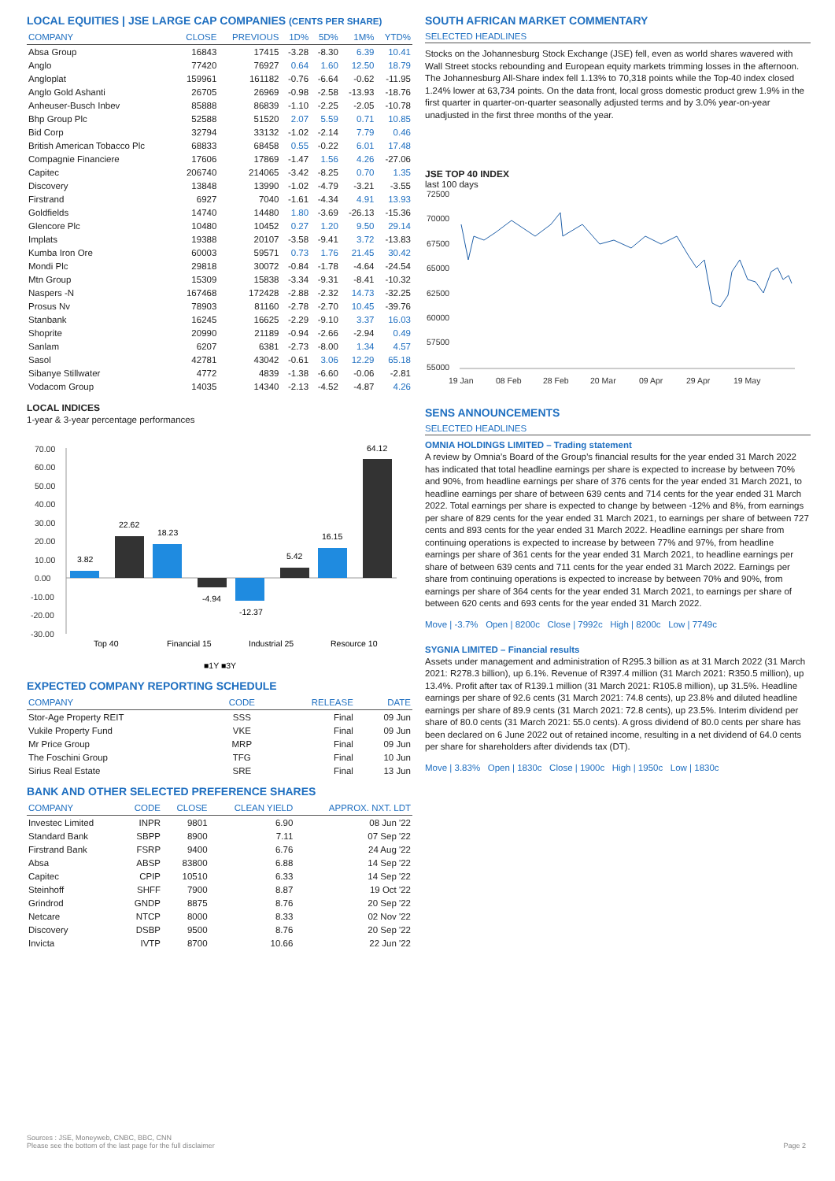LOCAL EQUITIES | JSE LARGE CAP COMPANIES (CENTS PER SHARE)
| COMPANY | CLOSE | PREVIOUS | 1D% | 5D% | 1M% | YTD% |
| --- | --- | --- | --- | --- | --- | --- |
| Absa Group | 16843 | 17415 | -3.28 | -8.30 | 6.39 | 10.41 |
| Anglo | 77420 | 76927 | 0.64 | 1.60 | 12.50 | 18.79 |
| Angloplat | 159961 | 161182 | -0.76 | -6.64 | -0.62 | -11.95 |
| Anglo Gold Ashanti | 26705 | 26969 | -0.98 | -2.58 | -13.93 | -18.76 |
| Anheuser-Busch Inbev | 85888 | 86839 | -1.10 | -2.25 | -2.05 | -10.78 |
| Bhp Group Plc | 52588 | 51520 | 2.07 | 5.59 | 0.71 | 10.85 |
| Bid Corp | 32794 | 33132 | -1.02 | -2.14 | 7.79 | 0.46 |
| British American Tobacco Plc | 68833 | 68458 | 0.55 | -0.22 | 6.01 | 17.48 |
| Compagnie Financiere | 17606 | 17869 | -1.47 | 1.56 | 4.26 | -27.06 |
| Capitec | 206740 | 214065 | -3.42 | -8.25 | 0.70 | 1.35 |
| Discovery | 13848 | 13990 | -1.02 | -4.79 | -3.21 | -3.55 |
| Firstrand | 6927 | 7040 | -1.61 | -4.34 | 4.91 | 13.93 |
| Goldfields | 14740 | 14480 | 1.80 | -3.69 | -26.13 | -15.36 |
| Glencore Plc | 10480 | 10452 | 0.27 | 1.20 | 9.50 | 29.14 |
| Implats | 19388 | 20107 | -3.58 | -9.41 | 3.72 | -13.83 |
| Kumba Iron Ore | 60003 | 59571 | 0.73 | 1.76 | 21.45 | 30.42 |
| Mondi Plc | 29818 | 30072 | -0.84 | -1.78 | -4.64 | -24.54 |
| Mtn Group | 15309 | 15838 | -3.34 | -9.31 | -8.41 | -10.32 |
| Naspers -N | 167468 | 172428 | -2.88 | -2.32 | 14.73 | -32.25 |
| Prosus Nv | 78903 | 81160 | -2.78 | -2.70 | 10.45 | -39.76 |
| Stanbank | 16245 | 16625 | -2.29 | -9.10 | 3.37 | 16.03 |
| Shoprite | 20990 | 21189 | -0.94 | -2.66 | -2.94 | 0.49 |
| Sanlam | 6207 | 6381 | -2.73 | -8.00 | 1.34 | 4.57 |
| Sasol | 42781 | 43042 | -0.61 | 3.06 | 12.29 | 65.18 |
| Sibanye Stillwater | 4772 | 4839 | -1.38 | -6.60 | -0.06 | -2.81 |
| Vodacom Group | 14035 | 14340 | -2.13 | -4.52 | -4.87 | 4.26 |
LOCAL INDICES
1-year & 3-year percentage performances
70.00
60.00
50.00
40.00
30.00
20.00
10.00
0.00
-10.00
-20.00
-30.00
3.82
22.62
18.23
-4.94
-12.37
5.42
16.15
64.12
Top 40
Financial 15
Industrial 25
Resource 10
■1Y ■3Y
EXPECTED COMPANY REPORTING SCHEDULE
| COMPANY | CODE | RELEASE | DATE |
| --- | --- | --- | --- |
| Stor-Age Property REIT | SSS | Final | 09 Jun |
| Vukile Property Fund | VKE | Final | 09 Jun |
| Mr Price Group | MRP | Final | 09 Jun |
| The Foschini Group | TFG | Final | 10 Jun |
| Sirius Real Estate | SRE | Final | 13 Jun |
BANK AND OTHER SELECTED PREFERENCE SHARES
| COMPANY | CODE | CLOSE | CLEAN YIELD | APPROX. NXT. LDT |
| --- | --- | --- | --- | --- |
| Investec Limited | INPR | 9801 | 6.90 | 08 Jun '22 |
| Standard Bank | SBPP | 8900 | 7.11 | 07 Sep '22 |
| Firstrand Bank | FSRP | 9400 | 6.76 | 24 Aug '22 |
| Absa | ABSP | 83800 | 6.88 | 14 Sep '22 |
| Capitec | CPIP | 10510 | 6.33 | 14 Sep '22 |
| Steinhoff | SHFF | 7900 | 8.87 | 19 Oct '22 |
| Grindrod | GNDP | 8875 | 8.76 | 20 Sep '22 |
| Netcare | NTCP | 8000 | 8.33 | 02 Nov '22 |
| Discovery | DSBP | 9500 | 8.76 | 20 Sep '22 |
| Invicta | IVTP | 8700 | 10.66 | 22 Jun '22 |
SOUTH AFRICAN MARKET COMMENTARY
SELECTED HEADLINES
Stocks on the Johannesburg Stock Exchange (JSE) fell, even as world shares wavered with Wall Street stocks rebounding and European equity markets trimming losses in the afternoon. The Johannesburg All-Share index fell 1.13% to 70,318 points while the Top-40 index closed 1.24% lower at 63,734 points. On the data front, local gross domestic product grew 1.9% in the first quarter in quarter-on-quarter seasonally adjusted terms and by 3.0% year-on-year unadjusted in the first three months of the year.
JSE TOP 40 INDEX
last 100 days
72500
70000
67500
65000
62500
60000
57500
55000
19 Jan
08 Feb
28 Feb
20 Mar
09 Apr
29 Apr
19 May
SENS ANNOUNCEMENTS
SELECTED HEADLINES
OMNIA HOLDINGS LIMITED – Trading statement
A review by Omnia’s Board of the Group’s financial results for the year ended 31 March 2022 has indicated that total headline earnings per share is expected to increase by between 70% and 90%, from headline earnings per share of 376 cents for the year ended 31 March 2021, to headline earnings per share of between 639 cents and 714 cents for the year ended 31 March 2022. Total earnings per share is expected to change by between -12% and 8%, from earnings per share of 829 cents for the year ended 31 March 2021, to earnings per share of between 727 cents and 893 cents for the year ended 31 March 2022. Headline earnings per share from continuing operations is expected to increase by between 77% and 97%, from headline earnings per share of 361 cents for the year ended 31 March 2021, to headline earnings per share of between 639 cents and 711 cents for the year ended 31 March 2022. Earnings per share from continuing operations is expected to increase by between 70% and 90%, from earnings per share of 364 cents for the year ended 31 March 2021, to earnings per share of between 620 cents and 693 cents for the year ended 31 March 2022.
Move | -3.7% Open | 8200c Close | 7992c High | 8200c Low | 7749c
SYGNIA LIMITED – Financial results
Assets under management and administration of R295.3 billion as at 31 March 2022 (31 March 2021: R278.3 billion), up 6.1%. Revenue of R397.4 million (31 March 2021: R350.5 million), up 13.4%. Profit after tax of R139.1 million (31 March 2021: R105.8 million), up 31.5%. Headline earnings per share of 92.6 cents (31 March 2021: 74.8 cents), up 23.8% and diluted headline earnings per share of 89.9 cents (31 March 2021: 72.8 cents), up 23.5%. Interim dividend per share of 80.0 cents (31 March 2021: 55.0 cents). A gross dividend of 80.0 cents per share has been declared on 6 June 2022 out of retained income, resulting in a net dividend of 64.0 cents per share for shareholders after dividends tax (DT).
Move | 3.83% Open | 1830c Close | 1900c High | 1950c Low | 1830c
Sources : JSE, Moneyweb, CNBC, BBC, CNN
Please see the bottom of the last page for the full disclaimer Page 2